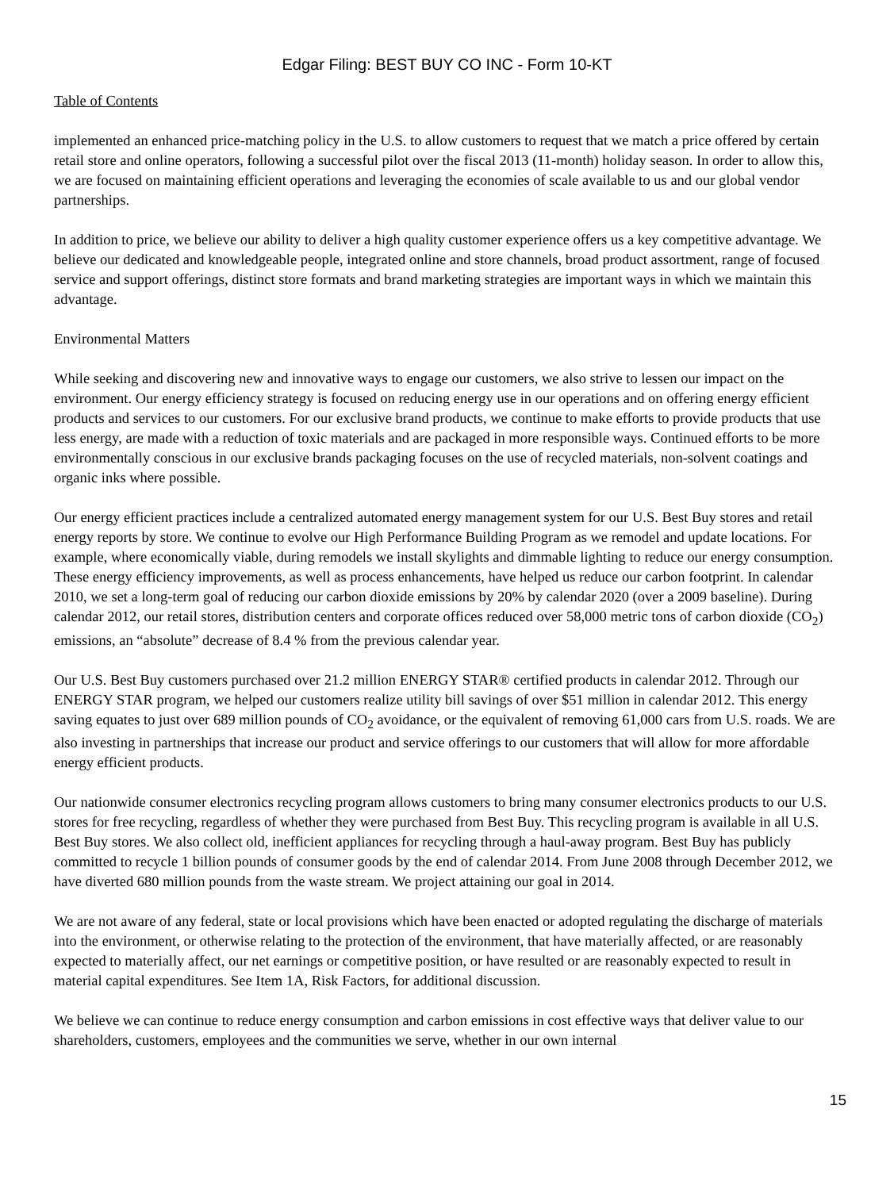Edgar Filing: BEST BUY CO INC - Form 10-KT
Table of Contents
implemented an enhanced price-matching policy in the U.S. to allow customers to request that we match a price offered by certain retail store and online operators, following a successful pilot over the fiscal 2013 (11-month) holiday season. In order to allow this, we are focused on maintaining efficient operations and leveraging the economies of scale available to us and our global vendor partnerships.
In addition to price, we believe our ability to deliver a high quality customer experience offers us a key competitive advantage. We believe our dedicated and knowledgeable people, integrated online and store channels, broad product assortment, range of focused service and support offerings, distinct store formats and brand marketing strategies are important ways in which we maintain this advantage.
Environmental Matters
While seeking and discovering new and innovative ways to engage our customers, we also strive to lessen our impact on the environment. Our energy efficiency strategy is focused on reducing energy use in our operations and on offering energy efficient products and services to our customers. For our exclusive brand products, we continue to make efforts to provide products that use less energy, are made with a reduction of toxic materials and are packaged in more responsible ways. Continued efforts to be more environmentally conscious in our exclusive brands packaging focuses on the use of recycled materials, non-solvent coatings and organic inks where possible.
Our energy efficient practices include a centralized automated energy management system for our U.S. Best Buy stores and retail energy reports by store. We continue to evolve our High Performance Building Program as we remodel and update locations. For example, where economically viable, during remodels we install skylights and dimmable lighting to reduce our energy consumption. These energy efficiency improvements, as well as process enhancements, have helped us reduce our carbon footprint. In calendar 2010, we set a long-term goal of reducing our carbon dioxide emissions by 20% by calendar 2020 (over a 2009 baseline). During calendar 2012, our retail stores, distribution centers and corporate offices reduced over 58,000 metric tons of carbon dioxide (CO<sub>2</sub>) emissions, an “absolute” decrease of 8.4 % from the previous calendar year.
Our U.S. Best Buy customers purchased over 21.2 million ENERGY STAR® certified products in calendar 2012. Through our ENERGY STAR program, we helped our customers realize utility bill savings of over $51 million in calendar 2012. This energy saving equates to just over 689 million pounds of CO<sub>2</sub> avoidance, or the equivalent of removing 61,000 cars from U.S. roads. We are also investing in partnerships that increase our product and service offerings to our customers that will allow for more affordable energy efficient products.
Our nationwide consumer electronics recycling program allows customers to bring many consumer electronics products to our U.S. stores for free recycling, regardless of whether they were purchased from Best Buy. This recycling program is available in all U.S. Best Buy stores. We also collect old, inefficient appliances for recycling through a haul-away program. Best Buy has publicly committed to recycle 1 billion pounds of consumer goods by the end of calendar 2014. From June 2008 through December 2012, we have diverted 680 million pounds from the waste stream. We project attaining our goal in 2014.
We are not aware of any federal, state or local provisions which have been enacted or adopted regulating the discharge of materials into the environment, or otherwise relating to the protection of the environment, that have materially affected, or are reasonably expected to materially affect, our net earnings or competitive position, or have resulted or are reasonably expected to result in material capital expenditures. See Item 1A, Risk Factors, for additional discussion.
We believe we can continue to reduce energy consumption and carbon emissions in cost effective ways that deliver value to our shareholders, customers, employees and the communities we serve, whether in our own internal
15